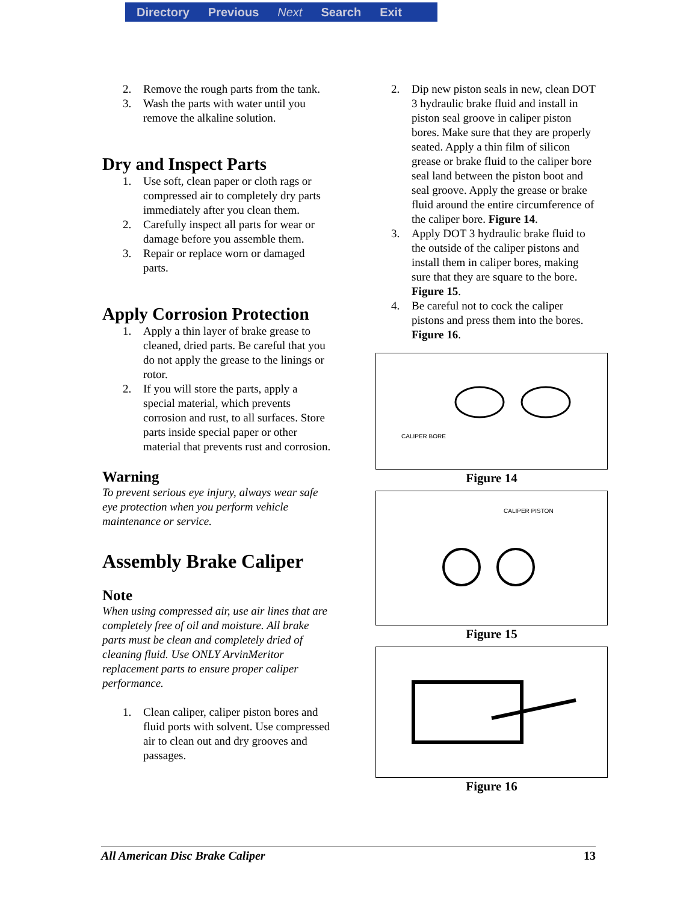Directory Previous Next Search Exit
2. Remove the rough parts from the tank.
3. Wash the parts with water until you remove the alkaline solution.
Dry and Inspect Parts
1. Use soft, clean paper or cloth rags or compressed air to completely dry parts immediately after you clean them.
2. Carefully inspect all parts for wear or damage before you assemble them.
3. Repair or replace worn or damaged parts.
Apply Corrosion Protection
1. Apply a thin layer of brake grease to cleaned, dried parts. Be careful that you do not apply the grease to the linings or rotor.
2. If you will store the parts, apply a special material, which prevents corrosion and rust, to all surfaces. Store parts inside special paper or other material that prevents rust and corrosion.
Warning
To prevent serious eye injury, always wear safe eye protection when you perform vehicle maintenance or service.
Assembly Brake Caliper
Note
When using compressed air, use air lines that are completely free of oil and moisture. All brake parts must be clean and completely dried of cleaning fluid. Use ONLY ArvinMeritor replacement parts to ensure proper caliper performance.
1. Clean caliper, caliper piston bores and fluid ports with solvent. Use compressed air to clean out and dry grooves and passages.
2. Dip new piston seals in new, clean DOT 3 hydraulic brake fluid and install in piston seal groove in caliper piston bores. Make sure that they are properly seated. Apply a thin film of silicon grease or brake fluid to the caliper bore seal land between the piston boot and seal groove. Apply the grease or brake fluid around the entire circumference of the caliper bore. Figure 14.
3. Apply DOT 3 hydraulic brake fluid to the outside of the caliper pistons and install them in caliper bores, making sure that they are square to the bore. Figure 15.
4. Be careful not to cock the caliper pistons and press them into the bores. Figure 16.
CALIPER BORE
Figure 14
CALIPER PISTON
Figure 15
Figure 16
All American Disc Brake Caliper 13